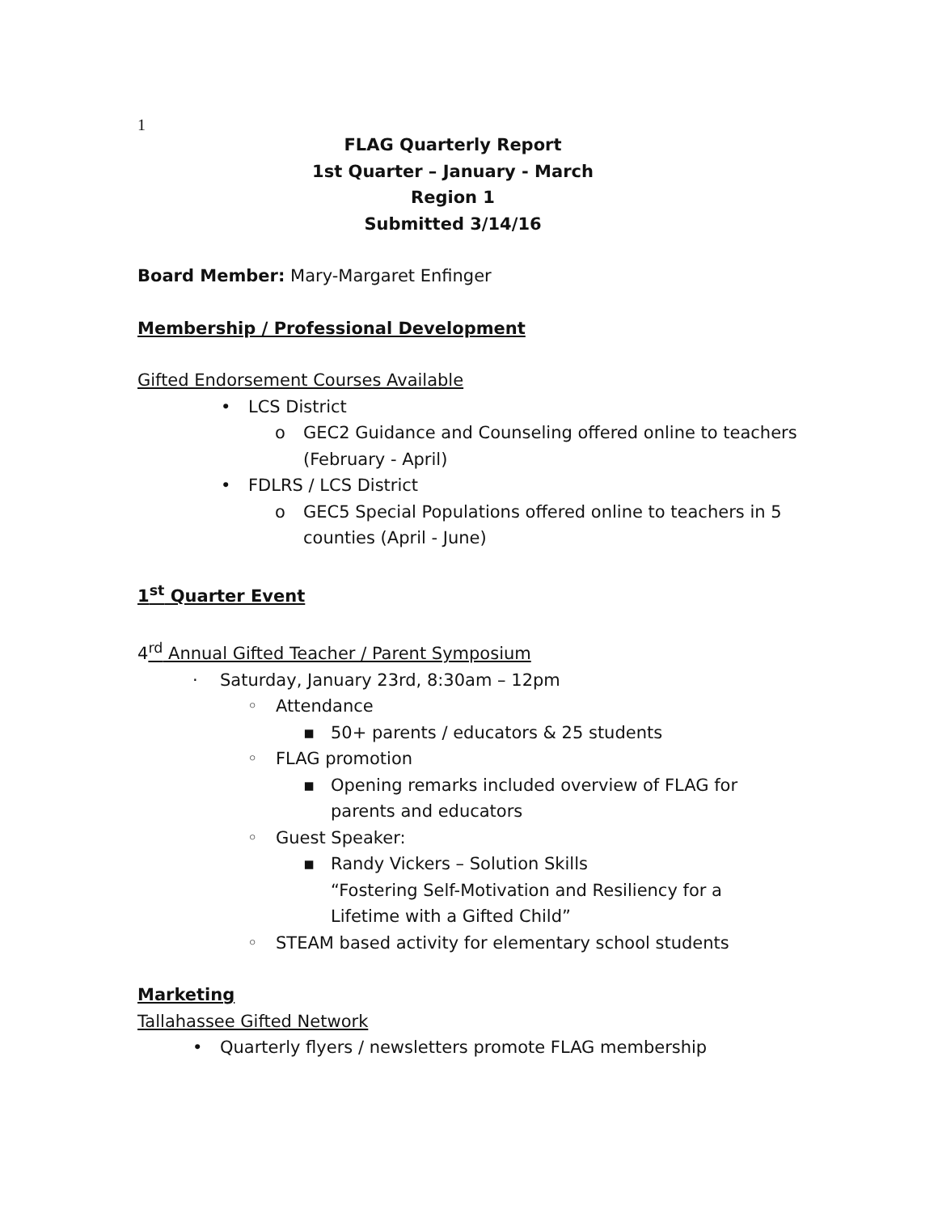1
FLAG Quarterly Report
1st Quarter – January - March
Region 1
Submitted 3/14/16
Board Member: Mary-Margaret Enfinger
Membership / Professional Development
Gifted Endorsement Courses Available
• LCS District
o GEC2 Guidance and Counseling offered online to teachers (February - April)
• FDLRS / LCS District
o GEC5 Special Populations offered online to teachers in 5 counties (April - June)
1<sup>st</sup> Quarter Event
4<sup>rd</sup> Annual Gifted Teacher / Parent Symposium
· Saturday, January 23rd, 8:30am – 12pm
◦ Attendance
▪ 50+ parents / educators & 25 students
◦ FLAG promotion
▪ Opening remarks included overview of FLAG for parents and educators
◦ Guest Speaker:
▪ Randy Vickers – Solution Skills
“Fostering Self-Motivation and Resiliency for a Lifetime with a Gifted Child”
◦ STEAM based activity for elementary school students
Marketing
Tallahassee Gifted Network
• Quarterly flyers / newsletters promote FLAG membership